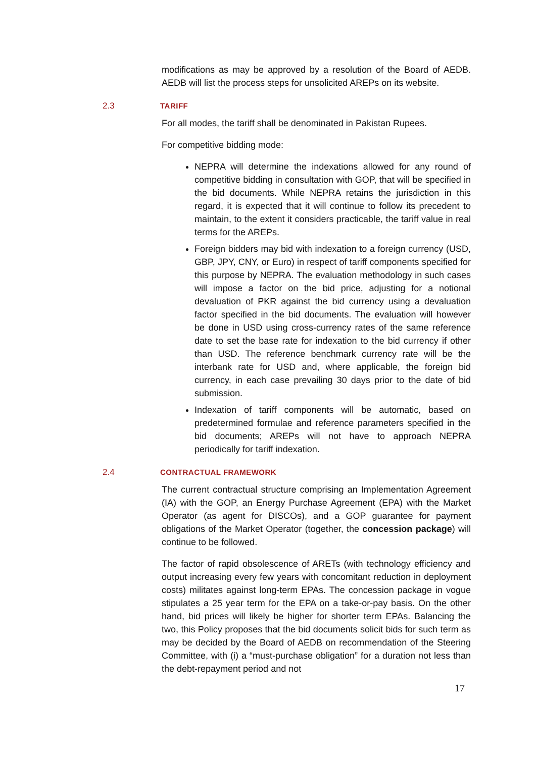modifications as may be approved by a resolution of the Board of AEDB. AEDB will list the process steps for unsolicited AREPs on its website.
2.3 TARIFF
For all modes, the tariff shall be denominated in Pakistan Rupees.
For competitive bidding mode:
NEPRA will determine the indexations allowed for any round of competitive bidding in consultation with GOP, that will be specified in the bid documents. While NEPRA retains the jurisdiction in this regard, it is expected that it will continue to follow its precedent to maintain, to the extent it considers practicable, the tariff value in real terms for the AREPs.
Foreign bidders may bid with indexation to a foreign currency (USD, GBP, JPY, CNY, or Euro) in respect of tariff components specified for this purpose by NEPRA. The evaluation methodology in such cases will impose a factor on the bid price, adjusting for a notional devaluation of PKR against the bid currency using a devaluation factor specified in the bid documents. The evaluation will however be done in USD using cross-currency rates of the same reference date to set the base rate for indexation to the bid currency if other than USD. The reference benchmark currency rate will be the interbank rate for USD and, where applicable, the foreign bid currency, in each case prevailing 30 days prior to the date of bid submission.
Indexation of tariff components will be automatic, based on predetermined formulae and reference parameters specified in the bid documents; AREPs will not have to approach NEPRA periodically for tariff indexation.
2.4 CONTRACTUAL FRAMEWORK
The current contractual structure comprising an Implementation Agreement (IA) with the GOP, an Energy Purchase Agreement (EPA) with the Market Operator (as agent for DISCOs), and a GOP guarantee for payment obligations of the Market Operator (together, the concession package) will continue to be followed.
The factor of rapid obsolescence of ARETs (with technology efficiency and output increasing every few years with concomitant reduction in deployment costs) militates against long-term EPAs. The concession package in vogue stipulates a 25 year term for the EPA on a take-or-pay basis. On the other hand, bid prices will likely be higher for shorter term EPAs. Balancing the two, this Policy proposes that the bid documents solicit bids for such term as may be decided by the Board of AEDB on recommendation of the Steering Committee, with (i) a “must-purchase obligation” for a duration not less than the debt-repayment period and not
17